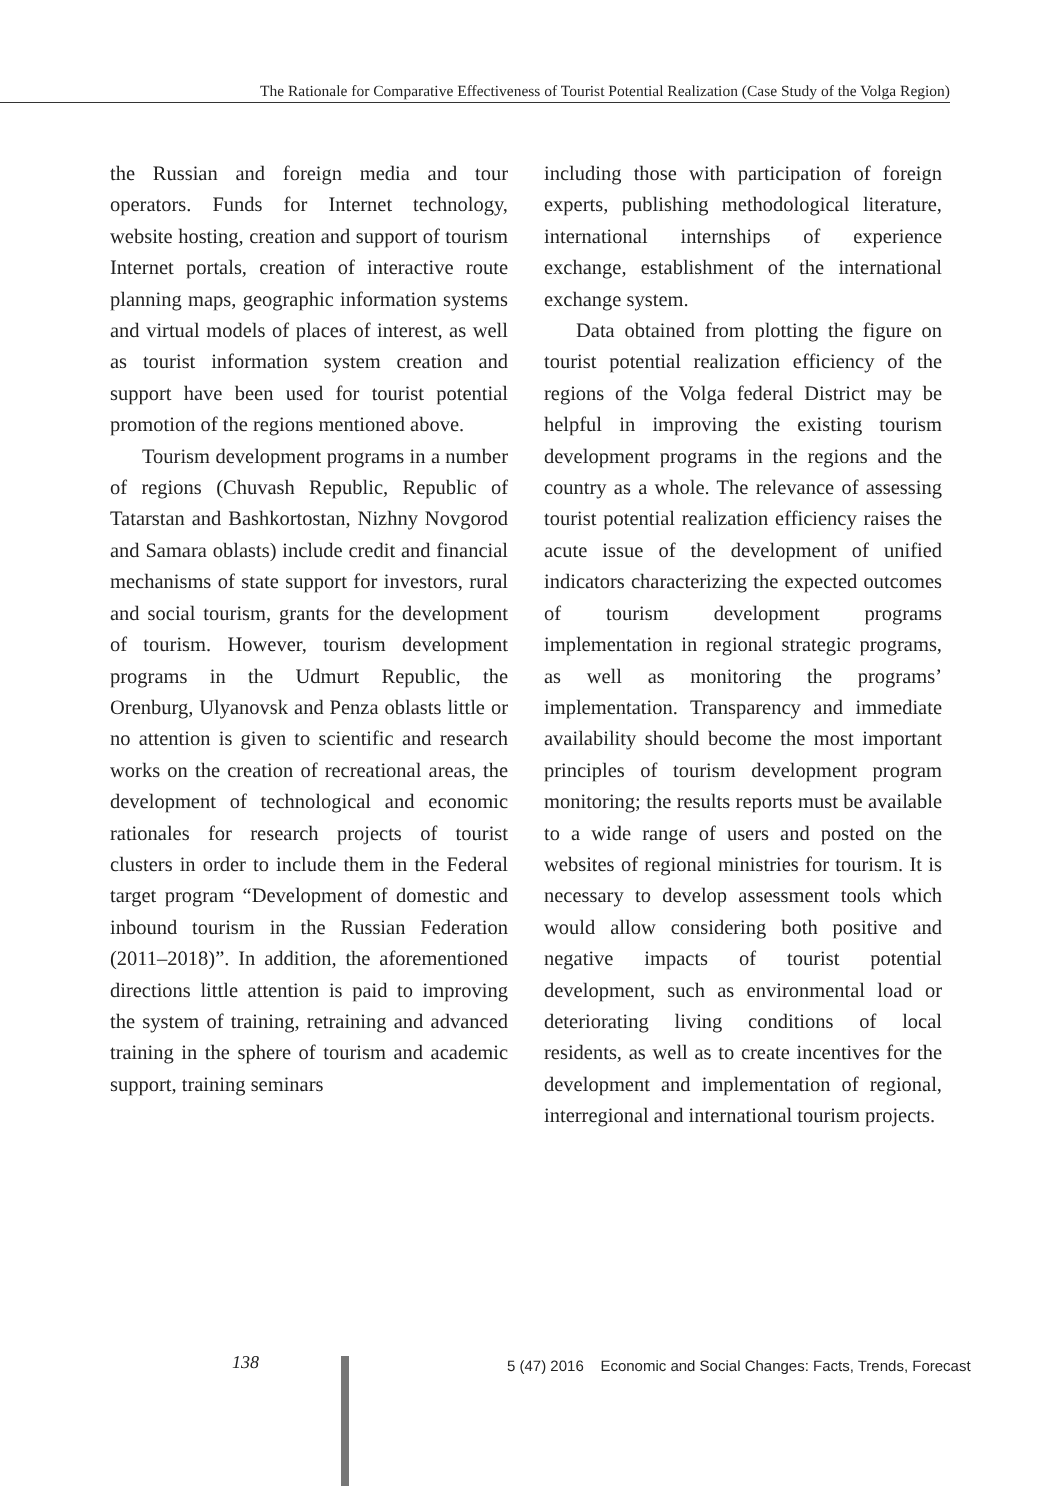The Rationale for Comparative Effectiveness of Tourist Potential Realization (Case Study of the Volga Region)
the Russian and foreign media and tour operators. Funds for Internet technology, website hosting, creation and support of tourism Internet portals, creation of interactive route planning maps, geographic information systems and virtual models of places of interest, as well as tourist information system creation and support have been used for tourist potential promotion of the regions mentioned above.
Tourism development programs in a number of regions (Chuvash Republic, Republic of Tatarstan and Bashkortostan, Nizhny Novgorod and Samara oblasts) include credit and financial mechanisms of state support for investors, rural and social tourism, grants for the development of tourism. However, tourism development programs in the Udmurt Republic, the Orenburg, Ulyanovsk and Penza oblasts little or no attention is given to scientific and research works on the creation of recreational areas, the development of technological and economic rationales for research projects of tourist clusters in order to include them in the Federal target program “Development of domestic and inbound tourism in the Russian Federation (2011–2018)”. In addition, the aforementioned directions little attention is paid to improving the system of training, retraining and advanced training in the sphere of tourism and academic support, training seminars
including those with participation of foreign experts, publishing methodological literature, international internships of experience exchange, establishment of the international exchange system.
Data obtained from plotting the figure on tourist potential realization efficiency of the regions of the Volga federal District may be helpful in improving the existing tourism development programs in the regions and the country as a whole. The relevance of assessing tourist potential realization efficiency raises the acute issue of the development of unified indicators characterizing the expected outcomes of tourism development programs implementation in regional strategic programs, as well as monitoring the programs’ implementation. Transparency and immediate availability should become the most important principles of tourism development program monitoring; the results reports must be available to a wide range of users and posted on the websites of regional ministries for tourism. It is necessary to develop assessment tools which would allow considering both positive and negative impacts of tourist potential development, such as environmental load or deteriorating living conditions of local residents, as well as to create incentives for the development and implementation of regional, interregional and international tourism projects.
138
5 (47) 2016 Economic and Social Changes: Facts, Trends, Forecast